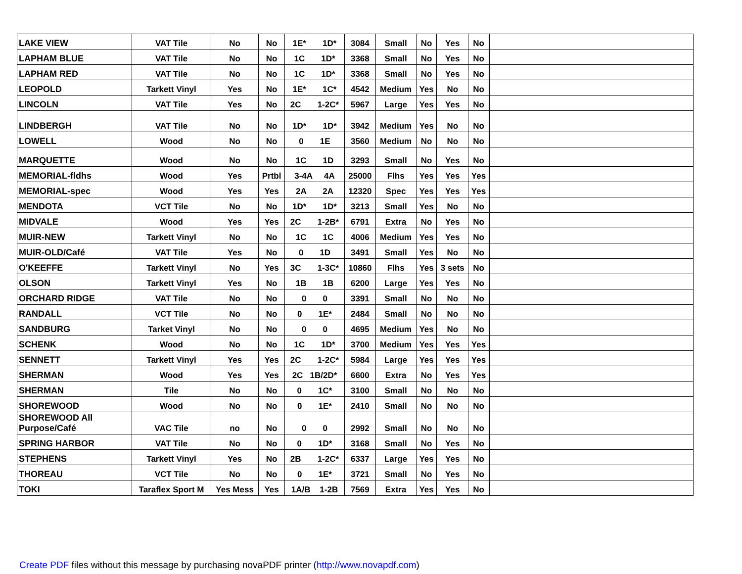| LAKE VIEW | VAT Tile | No | No | 1E* 1D* | 3084 | Small | No | Yes | No | |
| LAPHAM BLUE | VAT Tile | No | No | 1C 1D* | 3368 | Small | No | Yes | No | |
| LAPHAM RED | VAT Tile | No | No | 1C 1D* | 3368 | Small | No | Yes | No | |
| LEOPOLD | Tarkett Vinyl | Yes | No | 1E* 1C* | 4542 | Medium | Yes | No | No | |
| LINCOLN | VAT Tile | Yes | No | 2C 1-2C* | 5967 | Large | Yes | Yes | No | |
| LINDBERGH | VAT Tile | No | No | 1D* 1D* | 3942 | Medium | Yes | No | No | |
| LOWELL | Wood | No | No | 0 1E | 3560 | Medium | No | No | No | |
| MARQUETTE | Wood | No | No | 1C 1D | 3293 | Small | No | Yes | No | |
| MEMORIAL-fldhs | Wood | Yes | Prtbl | 3-4A 4A | 25000 | Flhs | Yes | Yes | Yes | |
| MEMORIAL-spec | Wood | Yes | Yes | 2A 2A | 12320 | Spec | Yes | Yes | Yes | |
| MENDOTA | VCT Tile | No | No | 1D* 1D* | 3213 | Small | Yes | No | No | |
| MIDVALE | Wood | Yes | Yes | 2C 1-2B* | 6791 | Extra | No | Yes | No | |
| MUIR-NEW | Tarkett Vinyl | No | No | 1C 1C | 4006 | Medium | Yes | Yes | No | |
| MUIR-OLD/Café | VAT Tile | Yes | No | 0 1D | 3491 | Small | Yes | No | No | |
| O'KEEFFE | Tarkett Vinyl | No | Yes | 3C 1-3C* | 10860 | Flhs | Yes | 3 sets | No | |
| OLSON | Tarkett Vinyl | Yes | No | 1B 1B | 6200 | Large | Yes | Yes | No | |
| ORCHARD RIDGE | VAT Tile | No | No | 0 0 | 3391 | Small | No | No | No | |
| RANDALL | VCT Tile | No | No | 0 1E* | 2484 | Small | No | No | No | |
| SANDBURG | Tarket Vinyl | No | No | 0 0 | 4695 | Medium | Yes | No | No | |
| SCHENK | Wood | No | No | 1C 1D* | 3700 | Medium | Yes | Yes | Yes | |
| SENNETT | Tarkett Vinyl | Yes | Yes | 2C 1-2C* | 5984 | Large | Yes | Yes | Yes | |
| SHERMAN | Wood | Yes | Yes | 2C 1B/2D* | 6600 | Extra | No | Yes | Yes | |
| SHERMAN | Tile | No | No | 0 1C* | 3100 | Small | No | No | No | |
| SHOREWOOD | Wood | No | No | 0 1E* | 2410 | Small | No | No | No | |
| SHOREWOOD All Purpose/Café | VAC Tile | no | No | 0 0 | 2992 | Small | No | No | No | |
| SPRING HARBOR | VAT Tile | No | No | 0 1D* | 3168 | Small | No | Yes | No | |
| STEPHENS | Tarkett Vinyl | Yes | No | 2B 1-2C* | 6337 | Large | Yes | Yes | No | |
| THOREAU | VCT Tile | No | No | 0 1E* | 3721 | Small | No | Yes | No | |
| TOKI | Taraflex Sport M | Yes Mess | Yes | 1A/B 1-2B | 7569 | Extra | Yes | Yes | No | |
Create PDF files without this message by purchasing novaPDF printer (http://www.novapdf.com)